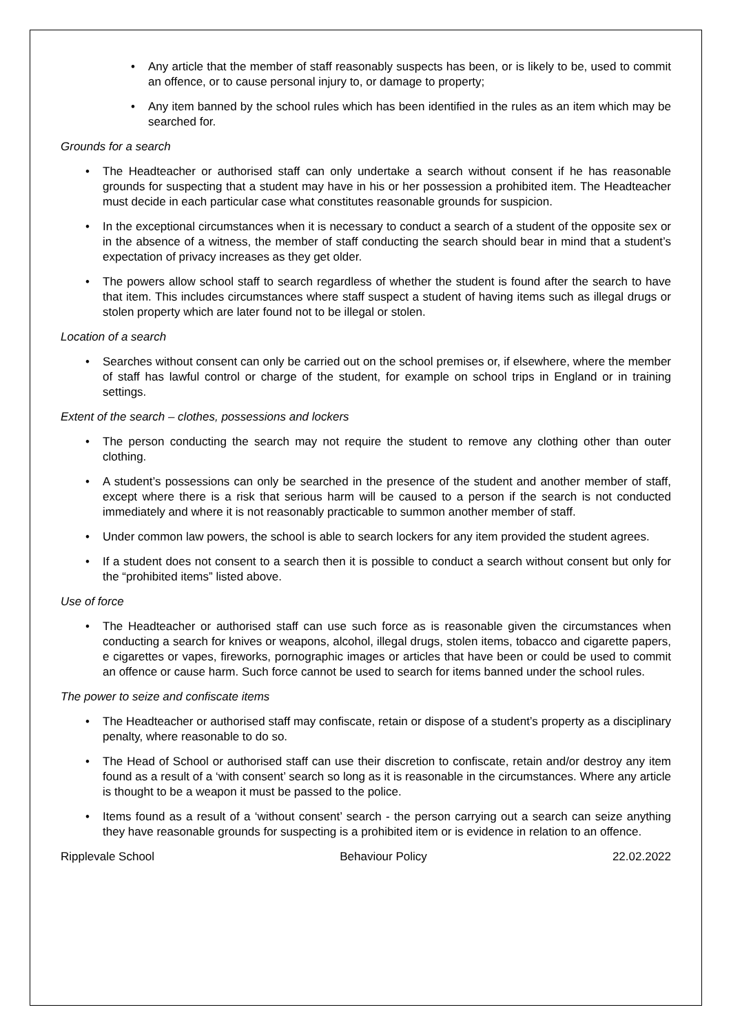Any article that the member of staff reasonably suspects has been, or is likely to be, used to commit an offence, or to cause personal injury to, or damage to property;
Any item banned by the school rules which has been identified in the rules as an item which may be searched for.
Grounds for a search
The Headteacher or authorised staff can only undertake a search without consent if he has reasonable grounds for suspecting that a student may have in his or her possession a prohibited item. The Headteacher must decide in each particular case what constitutes reasonable grounds for suspicion.
In the exceptional circumstances when it is necessary to conduct a search of a student of the opposite sex or in the absence of a witness, the member of staff conducting the search should bear in mind that a student’s expectation of privacy increases as they get older.
The powers allow school staff to search regardless of whether the student is found after the search to have that item. This includes circumstances where staff suspect a student of having items such as illegal drugs or stolen property which are later found not to be illegal or stolen.
Location of a search
Searches without consent can only be carried out on the school premises or, if elsewhere, where the member of staff has lawful control or charge of the student, for example on school trips in England or in training settings.
Extent of the search – clothes, possessions and lockers
The person conducting the search may not require the student to remove any clothing other than outer clothing.
A student’s possessions can only be searched in the presence of the student and another member of staff, except where there is a risk that serious harm will be caused to a person if the search is not conducted immediately and where it is not reasonably practicable to summon another member of staff.
Under common law powers, the school is able to search lockers for any item provided the student agrees.
If a student does not consent to a search then it is possible to conduct a search without consent but only for the “prohibited items” listed above.
Use of force
The Headteacher or authorised staff can use such force as is reasonable given the circumstances when conducting a search for knives or weapons, alcohol, illegal drugs, stolen items, tobacco and cigarette papers, e cigarettes or vapes, fireworks, pornographic images or articles that have been or could be used to commit an offence or cause harm. Such force cannot be used to search for items banned under the school rules.
The power to seize and confiscate items
The Headteacher or authorised staff may confiscate, retain or dispose of a student’s property as a disciplinary penalty, where reasonable to do so.
The Head of School or authorised staff can use their discretion to confiscate, retain and/or destroy any item found as a result of a ‘with consent’ search so long as it is reasonable in the circumstances. Where any article is thought to be a weapon it must be passed to the police.
Items found as a result of a ‘without consent’ search - the person carrying out a search can seize anything they have reasonable grounds for suspecting is a prohibited item or is evidence in relation to an offence.
Ripplevale School Behaviour Policy 22.02.2022